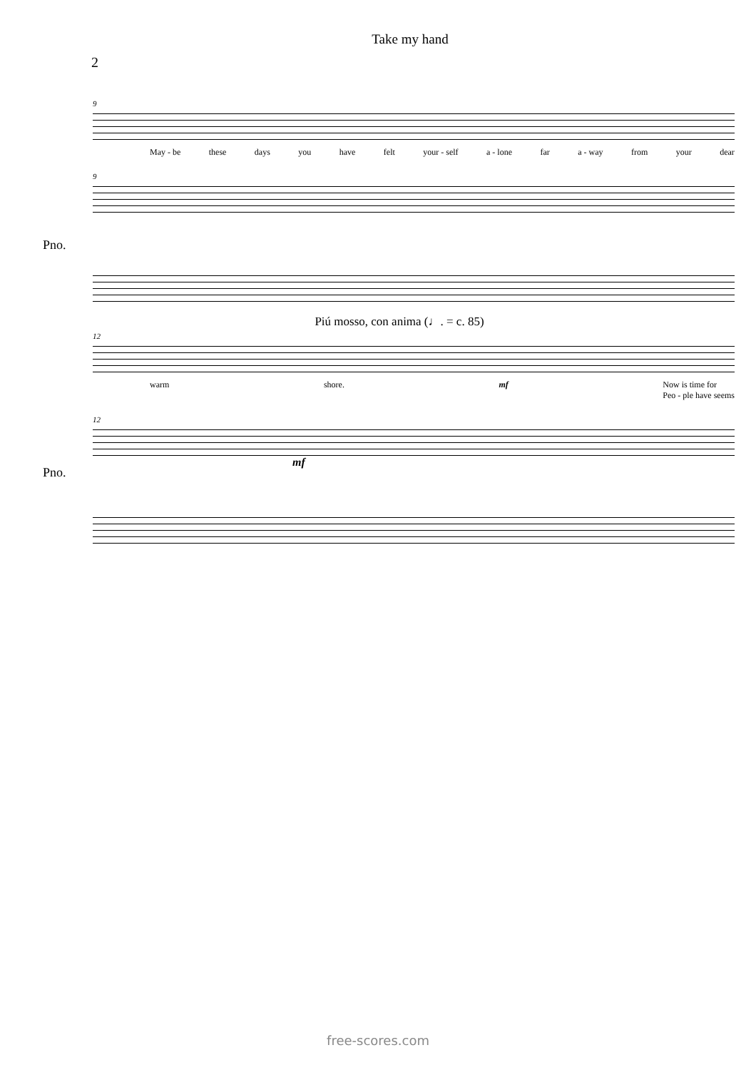Take my hand
2
9
May - be these days you have felt your - self a - lone far a - way from your dear
9
Pno.
Piú mosso, con anima (♩. = c. 85)
12
warm shore. mf Now is time for
Peo - ple have seems
12
mf
Pno.
free-scores.com